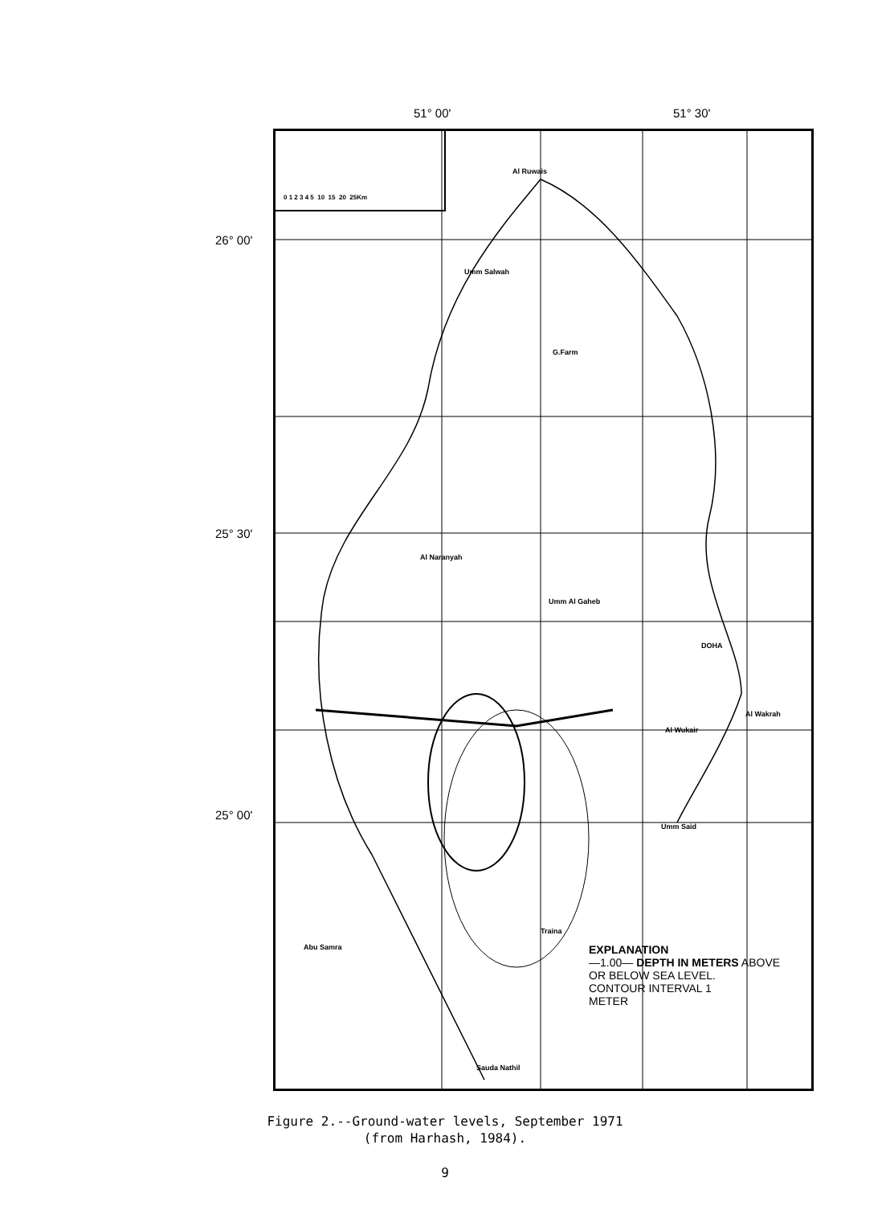51° 00' 51° 30'
26° 00'
25° 30'
25° 00'
0 1 2 3 4 5 10 15 20 25Km
Al Ruwais
Umm Salwah
G.Farm
Al Naranyah
Umm Al Gaheb
DOHA
Al Wakrah
Al Wukair
Umm Said
Abu Samra
Sauda Nathil
Traina
EXPLANATION
—1.00— DEPTH IN METERS ABOVE
OR BELOW SEA LEVEL.
CONTOUR INTERVAL 1
METER
Figure 2.--Ground-water levels, September 1971
(from Harhash, 1984).
9